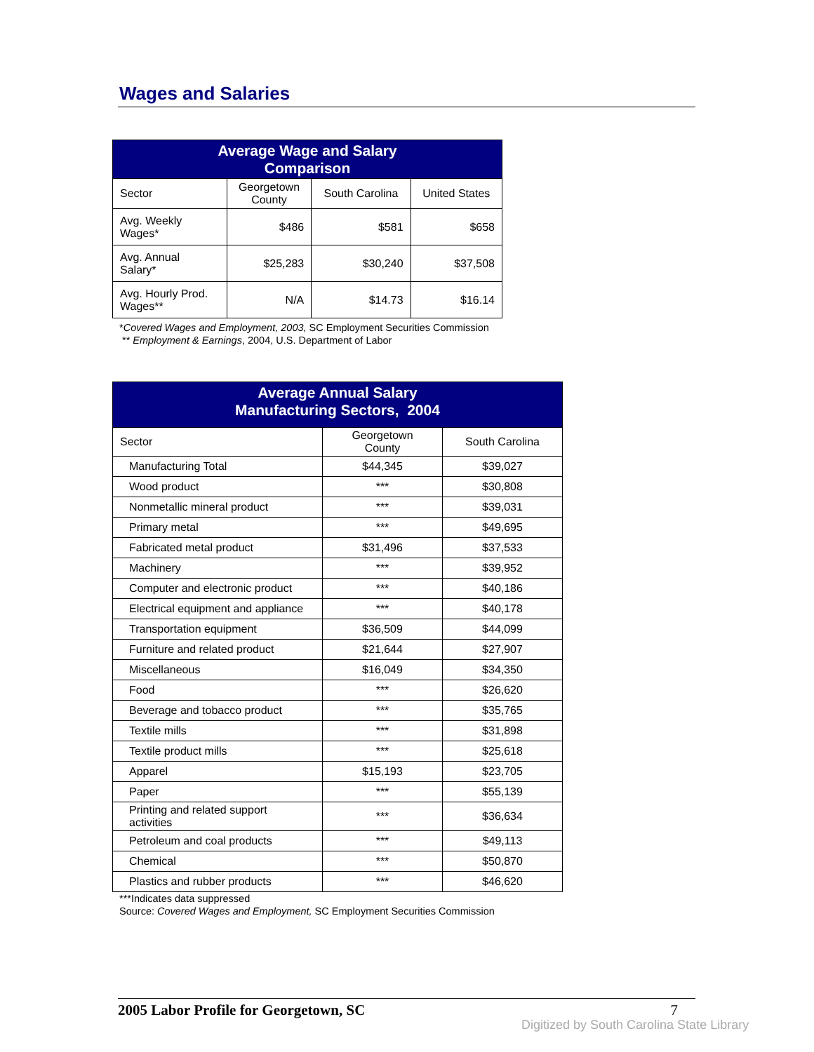Wages and Salaries
| Average Wage and Salary Comparison | | | |
| --- | --- | --- | --- |
| Sector | Georgetown County | South Carolina | United States |
| Avg. Weekly Wages* | $486 | $581 | $658 |
| Avg. Annual Salary* | $25,283 | $30,240 | $37,508 |
| Avg. Hourly Prod. Wages** | N/A | $14.73 | $16.14 |
*Covered Wages and Employment, 2003, SC Employment Securities Commission
** Employment & Earnings, 2004, U.S. Department of Labor
| Average Annual Salary Manufacturing Sectors, 2004 | | |
| --- | --- | --- |
| Sector | Georgetown County | South Carolina |
| Manufacturing Total | $44,345 | $39,027 |
| Wood product | *** | $30,808 |
| Nonmetallic mineral product | *** | $39,031 |
| Primary metal | *** | $49,695 |
| Fabricated metal product | $31,496 | $37,533 |
| Machinery | *** | $39,952 |
| Computer and electronic product | *** | $40,186 |
| Electrical equipment and appliance | *** | $40,178 |
| Transportation equipment | $36,509 | $44,099 |
| Furniture and related product | $21,644 | $27,907 |
| Miscellaneous | $16,049 | $34,350 |
| Food | *** | $26,620 |
| Beverage and tobacco product | *** | $35,765 |
| Textile mills | *** | $31,898 |
| Textile product mills | *** | $25,618 |
| Apparel | $15,193 | $23,705 |
| Paper | *** | $55,139 |
| Printing and related support activities | *** | $36,634 |
| Petroleum and coal products | *** | $49,113 |
| Chemical | *** | $50,870 |
| Plastics and rubber products | *** | $46,620 |
***Indicates data suppressed
Source: Covered Wages and Employment, SC Employment Securities Commission
2005 Labor Profile for Georgetown, SC 7
Digitized by South Carolina State Library